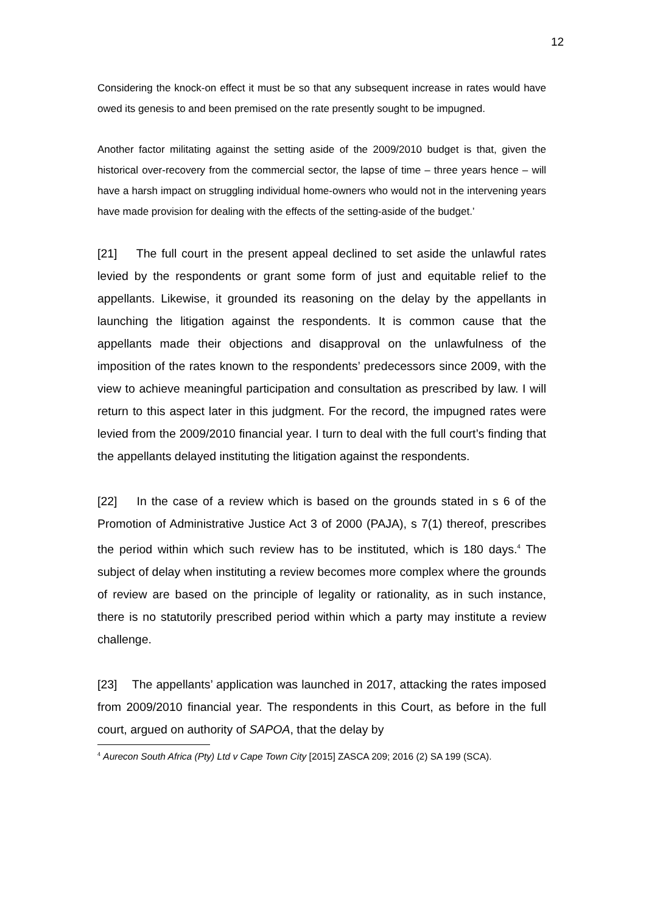12
Considering the knock-on effect it must be so that any subsequent increase in rates would have owed its genesis to and been premised on the rate presently sought to be impugned.
Another factor militating against the setting aside of the 2009/2010 budget is that, given the historical over-recovery from the commercial sector, the lapse of time – three years hence – will have a harsh impact on struggling individual home-owners who would not in the intervening years have made provision for dealing with the effects of the setting-aside of the budget.’
[21] The full court in the present appeal declined to set aside the unlawful rates levied by the respondents or grant some form of just and equitable relief to the appellants. Likewise, it grounded its reasoning on the delay by the appellants in launching the litigation against the respondents. It is common cause that the appellants made their objections and disapproval on the unlawfulness of the imposition of the rates known to the respondents’ predecessors since 2009, with the view to achieve meaningful participation and consultation as prescribed by law. I will return to this aspect later in this judgment. For the record, the impugned rates were levied from the 2009/2010 financial year. I turn to deal with the full court’s finding that the appellants delayed instituting the litigation against the respondents.
[22] In the case of a review which is based on the grounds stated in s 6 of the Promotion of Administrative Justice Act 3 of 2000 (PAJA), s 7(1) thereof, prescribes the period within which such review has to be instituted, which is 180 days.<sup>4</sup> The subject of delay when instituting a review becomes more complex where the grounds of review are based on the principle of legality or rationality, as in such instance, there is no statutorily prescribed period within which a party may institute a review challenge.
[23] The appellants’ application was launched in 2017, attacking the rates imposed from 2009/2010 financial year. The respondents in this Court, as before in the full court, argued on authority of SAPOA, that the delay by
<sup>4</sup> Aurecon South Africa (Pty) Ltd v Cape Town City [2015] ZASCA 209; 2016 (2) SA 199 (SCA).